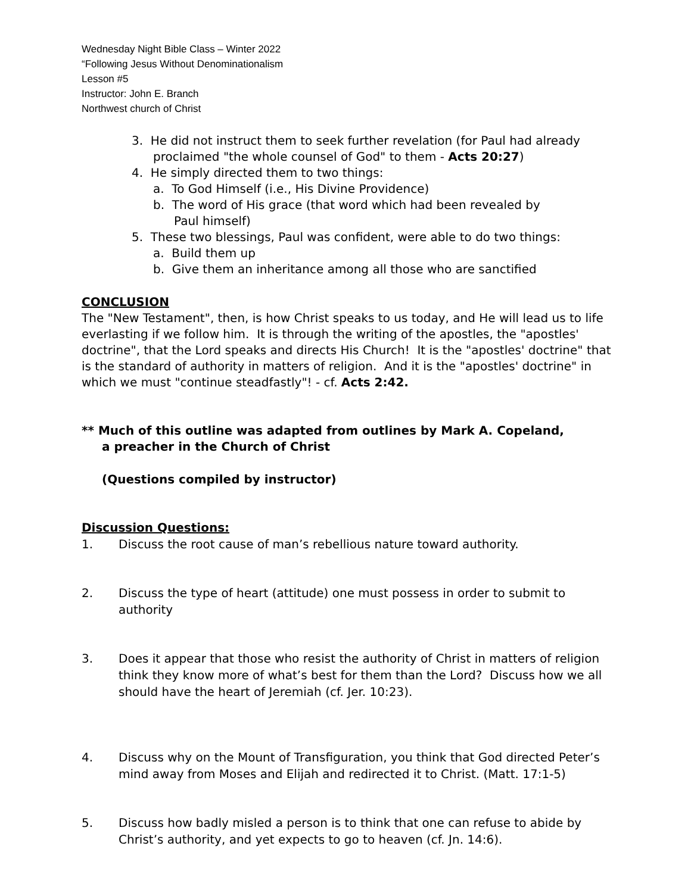Wednesday Night Bible Class – Winter 2022
“Following Jesus Without Denominationalism
Lesson #5
Instructor: John E. Branch
Northwest church of Christ
3. He did not instruct them to seek further revelation (for Paul had already
proclaimed "the whole counsel of God" to them - Acts 20:27)
4. He simply directed them to two things:
a. To God Himself (i.e., His Divine Providence)
b. The word of His grace (that word which had been revealed by
Paul himself)
5. These two blessings, Paul was confident, were able to do two things:
a. Build them up
b. Give them an inheritance among all those who are sanctified
CONCLUSION
The "New Testament", then, is how Christ speaks to us today, and He will lead us to life everlasting if we follow him. It is through the writing of the apostles, the "apostles' doctrine", that the Lord speaks and directs His Church! It is the "apostles' doctrine" that is the standard of authority in matters of religion. And it is the "apostles' doctrine" in which we must "continue steadfastly"! - cf. Acts 2:42.
** Much of this outline was adapted from outlines by Mark A. Copeland,
a preacher in the Church of Christ
(Questions compiled by instructor)
Discussion Questions:
1. Discuss the root cause of man’s rebellious nature toward authority.
2. Discuss the type of heart (attitude) one must possess in order to submit to authority
3. Does it appear that those who resist the authority of Christ in matters of religion think they know more of what’s best for them than the Lord? Discuss how we all should have the heart of Jeremiah (cf. Jer. 10:23).
4. Discuss why on the Mount of Transfiguration, you think that God directed Peter’s mind away from Moses and Elijah and redirected it to Christ. (Matt. 17:1-5)
5. Discuss how badly misled a person is to think that one can refuse to abide by Christ’s authority, and yet expects to go to heaven (cf. Jn. 14:6).